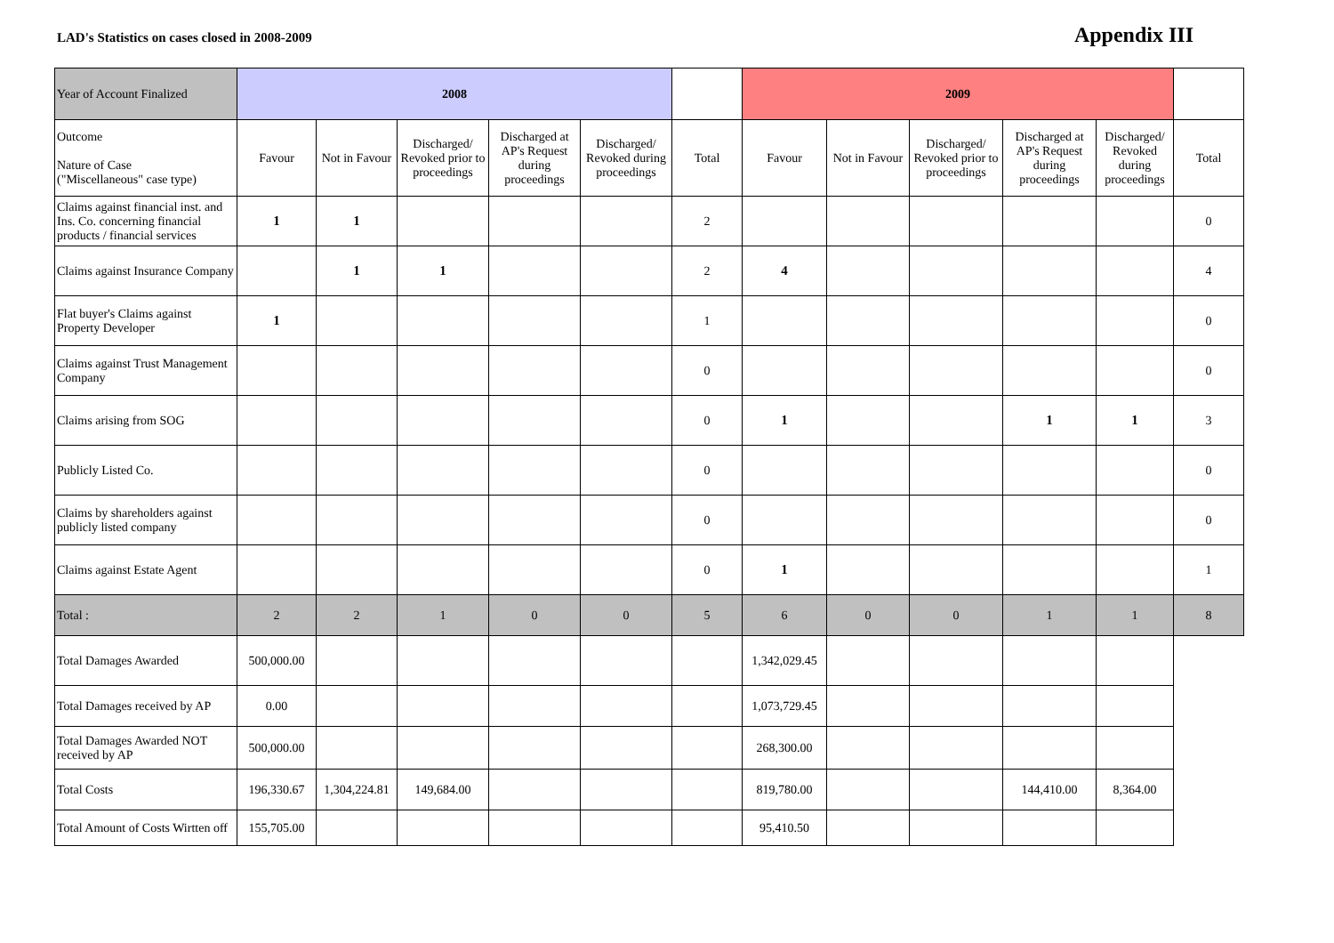LAD's Statistics on cases closed in 2008-2009
Appendix III
| Year of Account Finalized | 2008 | | | | | | 2009 | | | | | |
| --- | --- | --- | --- | --- | --- | --- | --- | --- | --- | --- | --- | --- |
| Outcome Nature of Case ("Miscellaneous" case type) | Favour | Not in Favour | Discharged/ Revoked prior to proceedings | Discharged at AP's Request during proceedings | Discharged/ Revoked during proceedings | Total | Favour | Not in Favour | Discharged/ Revoked prior to proceedings | Discharged at AP's Request during proceedings | Discharged/ Revoked during proceedings | Total |
| Claims against financial inst. and Ins. Co. concerning financial products / financial services | 1 | 1 | | | | 2 | | | | | | 0 |
| Claims against Insurance Company | | 1 | 1 | | | 2 | 4 | | | | | 4 |
| Flat buyer's Claims against Property Developer | 1 | | | | | 1 | | | | | | 0 |
| Claims against Trust Management Company | | | | | | 0 | | | | | | 0 |
| Claims arising from SOG | | | | | | 0 | 1 | | | 1 | 1 | 3 |
| Publicly Listed Co. | | | | | | 0 | | | | | | 0 |
| Claims by shareholders against publicly listed company | | | | | | 0 | | | | | | 0 |
| Claims against Estate Agent | | | | | | 0 | 1 | | | | | 1 |
| Total : | 2 | 2 | 1 | 0 | 0 | 5 | 6 | 0 | 0 | 1 | 1 | 8 |
| Total Damages Awarded | 500,000.00 | | | | | | 1,342,029.45 | | | | | |
| Total Damages received by AP | 0.00 | | | | | | 1,073,729.45 | | | | | |
| Total Damages Awarded NOT received by AP | 500,000.00 | | | | | | 268,300.00 | | | | | |
| Total Costs | 196,330.67 | 1,304,224.81 | 149,684.00 | | | | 819,780.00 | | | 144,410.00 | 8,364.00 | |
| Total Amount of Costs Wirtten off | 155,705.00 | | | | | | 95,410.50 | | | | | |